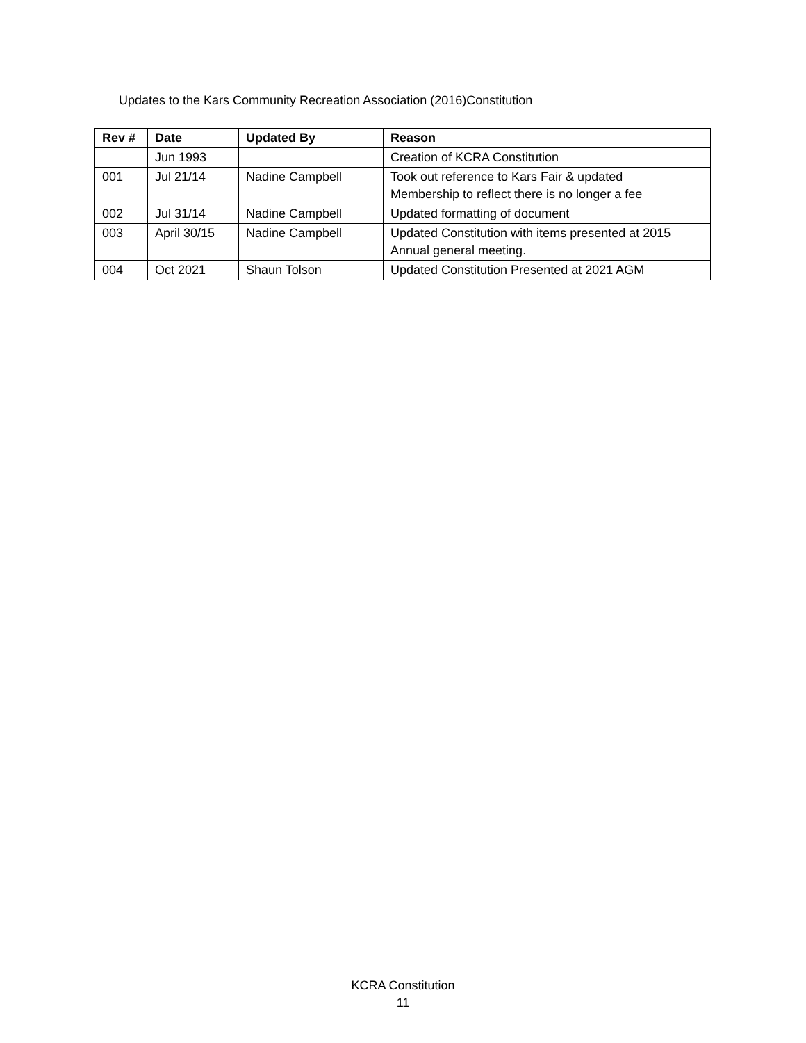Updates to the Kars Community Recreation Association (2016)Constitution
| Rev # | Date | Updated By | Reason |
| --- | --- | --- | --- |
| | Jun 1993 | | Creation of KCRA Constitution |
| 001 | Jul 21/14 | Nadine Campbell | Took out reference to Kars Fair & updated Membership to reflect there is no longer a fee |
| 002 | Jul 31/14 | Nadine Campbell | Updated formatting of document |
| 003 | April 30/15 | Nadine Campbell | Updated Constitution with items presented at 2015 Annual general meeting. |
| 004 | Oct 2021 | Shaun Tolson | Updated Constitution Presented at 2021 AGM |
KCRA Constitution
11